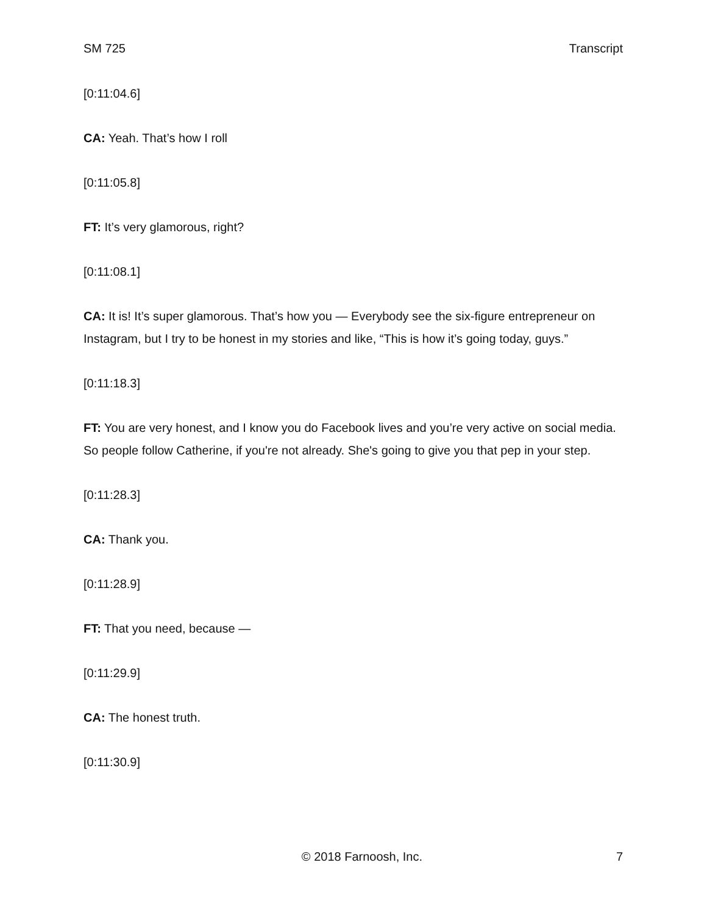SM 725 Transcript
[0:11:04.6]
CA: Yeah. That’s how I roll
[0:11:05.8]
FT: It’s very glamorous, right?
[0:11:08.1]
CA: It is! It’s super glamorous. That’s how you — Everybody see the six-figure entrepreneur on Instagram, but I try to be honest in my stories and like, “This is how it’s going today, guys.”
[0:11:18.3]
FT: You are very honest, and I know you do Facebook lives and you’re very active on social media. So people follow Catherine, if you're not already. She's going to give you that pep in your step.
[0:11:28.3]
CA: Thank you.
[0:11:28.9]
FT: That you need, because —
[0:11:29.9]
CA: The honest truth.
[0:11:30.9]
© 2018 Farnoosh, Inc. 7